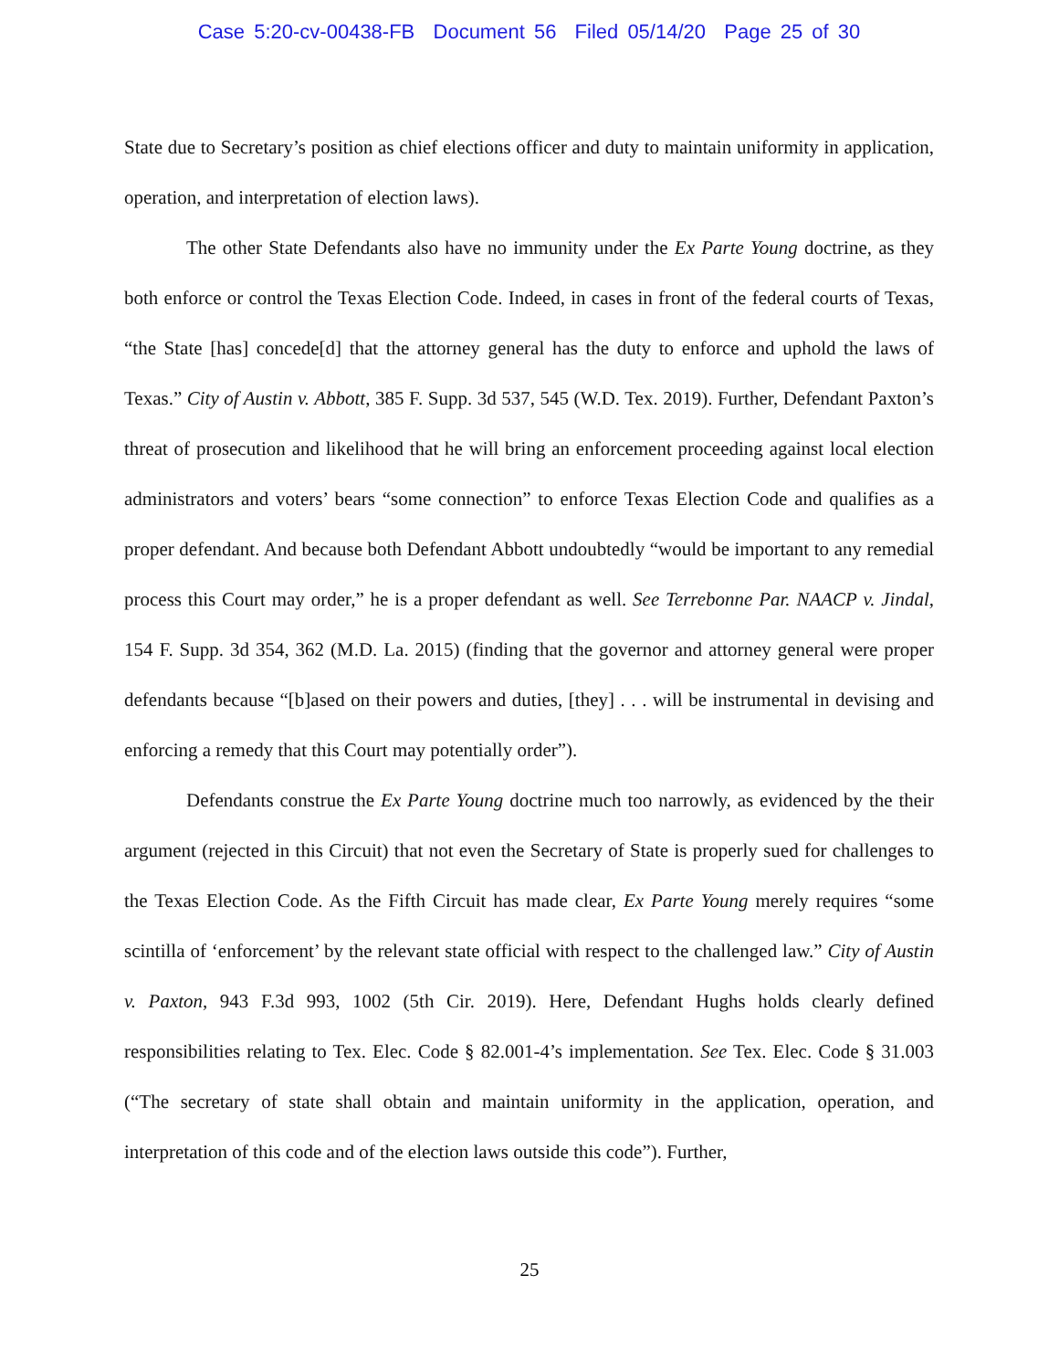Case 5:20-cv-00438-FB Document 56 Filed 05/14/20 Page 25 of 30
State due to Secretary’s position as chief elections officer and duty to maintain uniformity in application, operation, and interpretation of election laws).
The other State Defendants also have no immunity under the Ex Parte Young doctrine, as they both enforce or control the Texas Election Code. Indeed, in cases in front of the federal courts of Texas, “the State [has] concede[d] that the attorney general has the duty to enforce and uphold the laws of Texas.” City of Austin v. Abbott, 385 F. Supp. 3d 537, 545 (W.D. Tex. 2019). Further, Defendant Paxton’s threat of prosecution and likelihood that he will bring an enforcement proceeding against local election administrators and voters’ bears “some connection” to enforce Texas Election Code and qualifies as a proper defendant. And because both Defendant Abbott undoubtedly “would be important to any remedial process this Court may order,” he is a proper defendant as well. See Terrebonne Par. NAACP v. Jindal, 154 F. Supp. 3d 354, 362 (M.D. La. 2015) (finding that the governor and attorney general were proper defendants because “[b]ased on their powers and duties, [they] . . . will be instrumental in devising and enforcing a remedy that this Court may potentially order”).
Defendants construe the Ex Parte Young doctrine much too narrowly, as evidenced by the their argument (rejected in this Circuit) that not even the Secretary of State is properly sued for challenges to the Texas Election Code. As the Fifth Circuit has made clear, Ex Parte Young merely requires “some scintilla of ‘enforcement’ by the relevant state official with respect to the challenged law.” City of Austin v. Paxton, 943 F.3d 993, 1002 (5th Cir. 2019). Here, Defendant Hughs holds clearly defined responsibilities relating to Tex. Elec. Code § 82.001-4’s implementation. See Tex. Elec. Code § 31.003 (“The secretary of state shall obtain and maintain uniformity in the application, operation, and interpretation of this code and of the election laws outside this code”). Further,
25